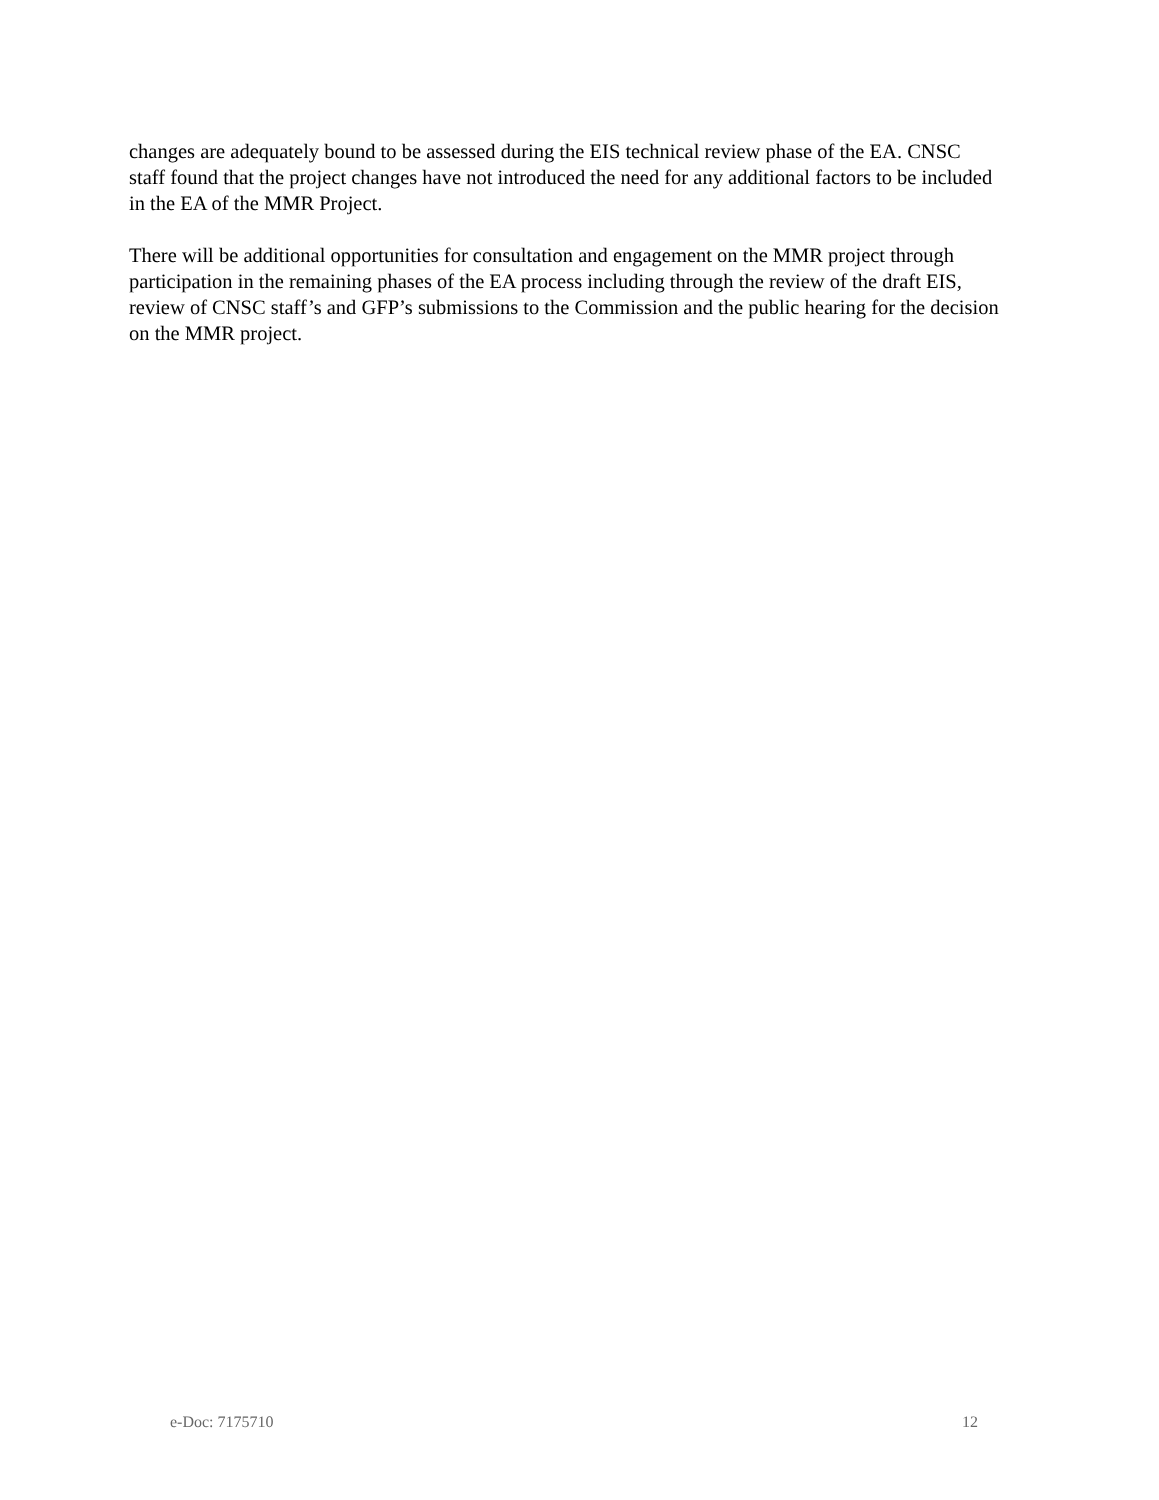changes are adequately bound to be assessed during the EIS technical review phase of the EA. CNSC staff found that the project changes have not introduced the need for any additional factors to be included in the EA of the MMR Project.
There will be additional opportunities for consultation and engagement on the MMR project through participation in the remaining phases of the EA process including through the review of the draft EIS, review of CNSC staff’s and GFP’s submissions to the Commission and the public hearing for the decision on the MMR project.
e-Doc: 7175710 12